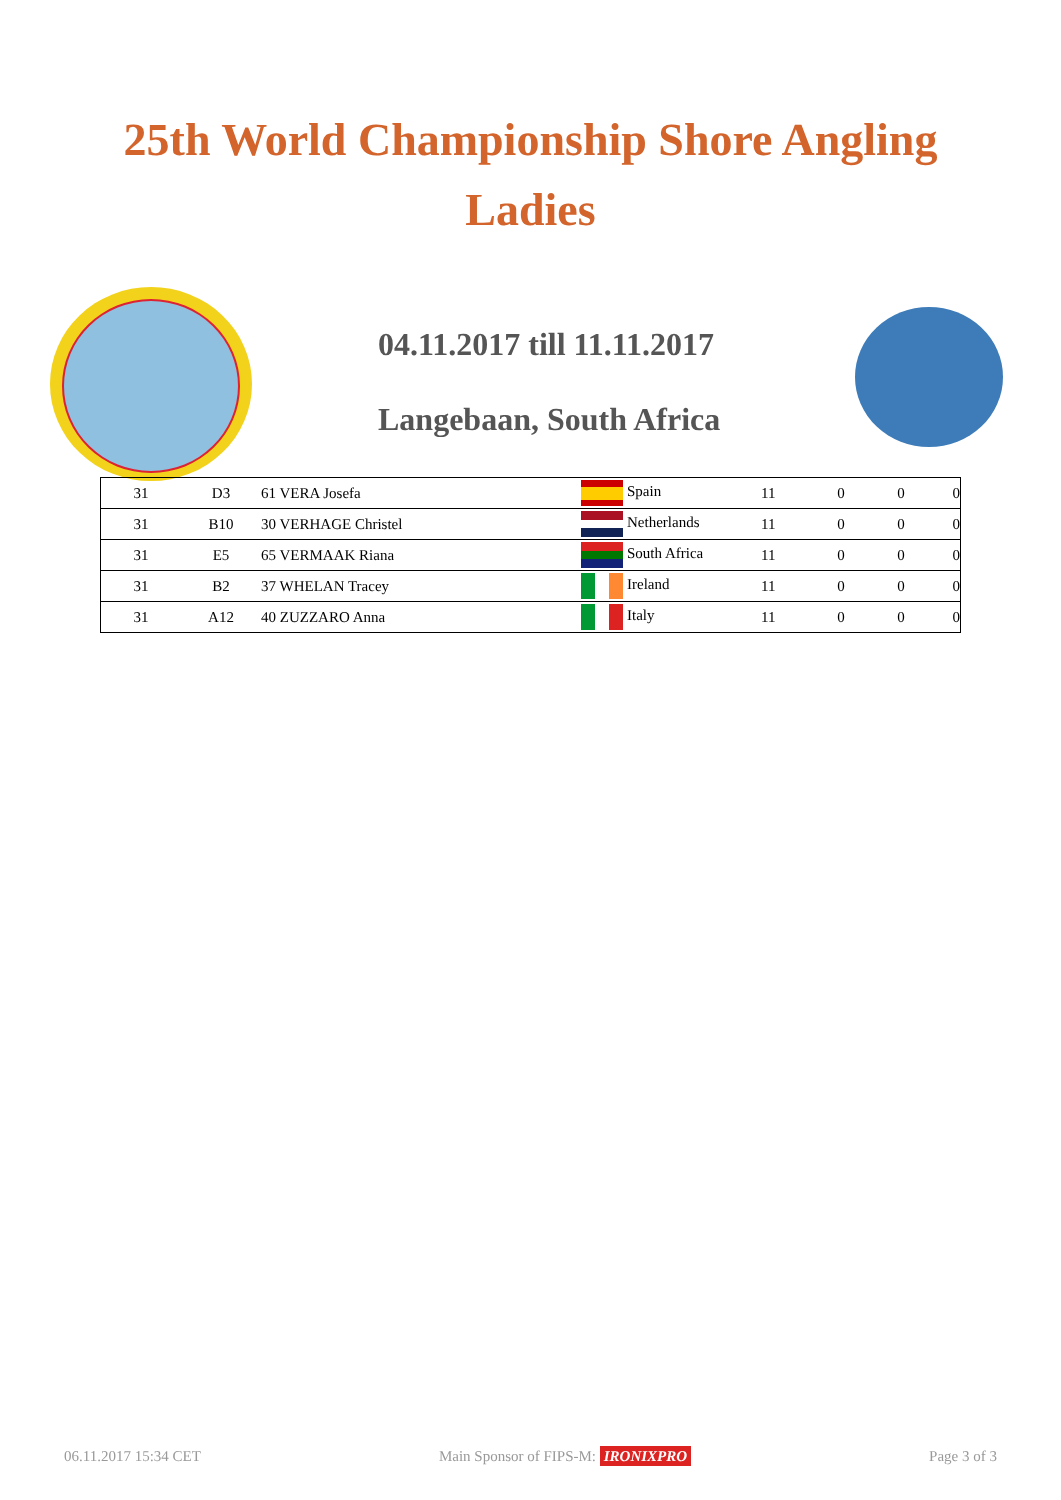25th World Championship Shore Angling
Ladies
04.11.2017 till 11.11.2017
Langebaan, South Africa
| 31 | D3 | 61 VERA Josefa | Spain | 11 | 0 | 0 | 0 |
| 31 | B10 | 30 VERHAGE Christel | Netherlands | 11 | 0 | 0 | 0 |
| 31 | E5 | 65 VERMAAK Riana | South Africa | 11 | 0 | 0 | 0 |
| 31 | B2 | 37 WHELAN Tracey | Ireland | 11 | 0 | 0 | 0 |
| 31 | A12 | 40 ZUZZARO Anna | Italy | 11 | 0 | 0 | 0 |
06.11.2017 15:34 CET Main Sponsor of FIPS-M: IRONIXPRO Page 3 of 3